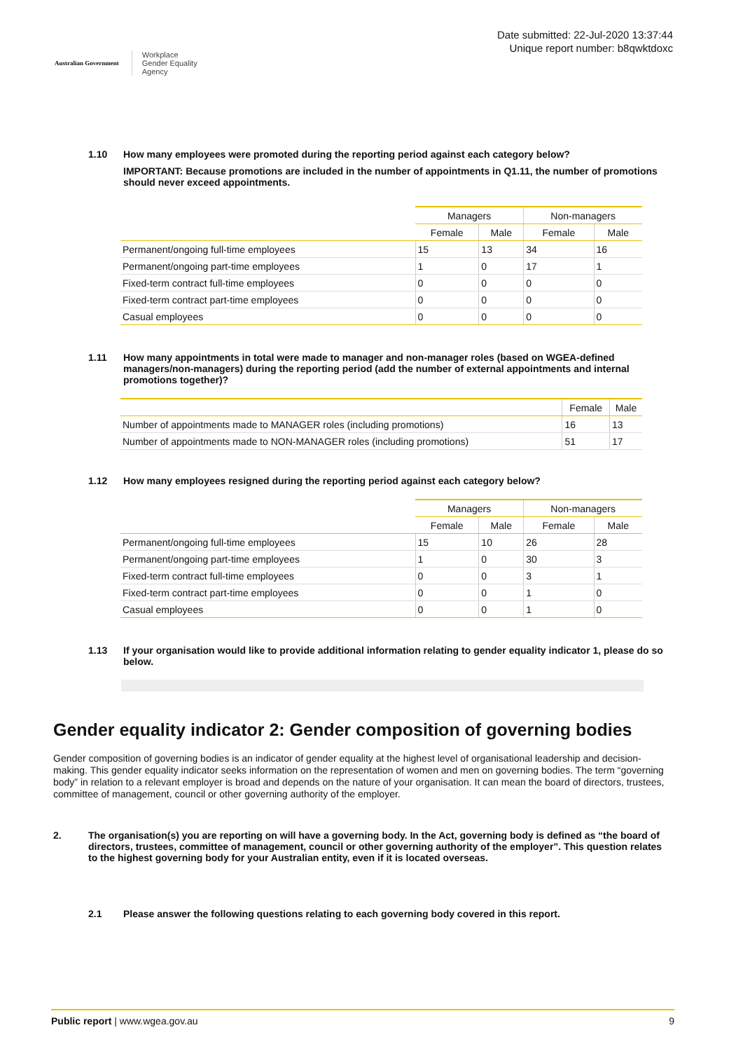Australian Government
Workplace
Gender Equality
Agency
Date submitted: 22-Jul-2020 13:37:44
Unique report number: b8qwktdoxc
1.10 How many employees were promoted during the reporting period against each category below?
IMPORTANT: Because promotions are included in the number of appointments in Q1.11, the number of promotions should never exceed appointments.
| | Managers | | Non-managers | |
| --- | --- | --- | --- | --- |
| | Female | Male | Female | Male |
| Permanent/ongoing full-time employees | 15 | 13 | 34 | 16 |
| Permanent/ongoing part-time employees | 1 | 0 | 17 | 1 |
| Fixed-term contract full-time employees | 0 | 0 | 0 | 0 |
| Fixed-term contract part-time employees | 0 | 0 | 0 | 0 |
| Casual employees | 0 | 0 | 0 | 0 |
1.11 How many appointments in total were made to manager and non-manager roles (based on WGEA-defined managers/non-managers) during the reporting period (add the number of external appointments and internal promotions together)?
| | Female | Male |
| --- | --- | --- |
| Number of appointments made to MANAGER roles (including promotions) | 16 | 13 |
| Number of appointments made to NON-MANAGER roles (including promotions) | 51 | 17 |
1.12 How many employees resigned during the reporting period against each category below?
| | Managers | | Non-managers | |
| --- | --- | --- | --- | --- |
| | Female | Male | Female | Male |
| Permanent/ongoing full-time employees | 15 | 10 | 26 | 28 |
| Permanent/ongoing part-time employees | 1 | 0 | 30 | 3 |
| Fixed-term contract full-time employees | 0 | 0 | 3 | 1 |
| Fixed-term contract part-time employees | 0 | 0 | 1 | 0 |
| Casual employees | 0 | 0 | 1 | 0 |
1.13 If your organisation would like to provide additional information relating to gender equality indicator 1, please do so below.
Gender equality indicator 2: Gender composition of governing bodies
Gender composition of governing bodies is an indicator of gender equality at the highest level of organisational leadership and decision-making. This gender equality indicator seeks information on the representation of women and men on governing bodies. The term “governing body” in relation to a relevant employer is broad and depends on the nature of your organisation. It can mean the board of directors, trustees, committee of management, council or other governing authority of the employer.
2. The organisation(s) you are reporting on will have a governing body. In the Act, governing body is defined as “the board of directors, trustees, committee of management, council or other governing authority of the employer”. This question relates to the highest governing body for your Australian entity, even if it is located overseas.
2.1 Please answer the following questions relating to each governing body covered in this report.
Public report | www.wgea.gov.au 9